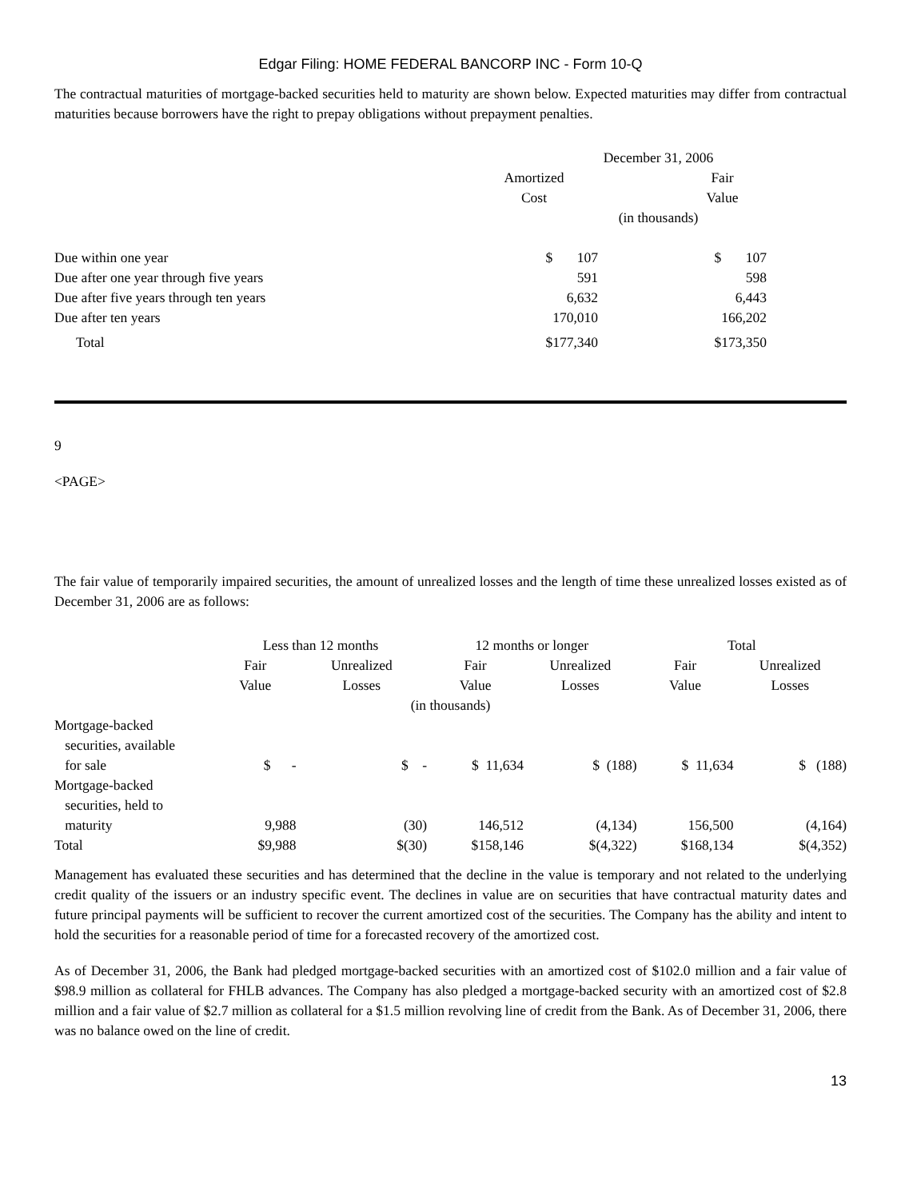Edgar Filing: HOME FEDERAL BANCORP INC - Form 10-Q
The contractual maturities of mortgage-backed securities held to maturity are shown below. Expected maturities may differ from contractual maturities because borrowers have the right to prepay obligations without prepayment penalties.
| | December 31, 2006 | |
| | Amortized Cost | Fair Value |
| | (in thousands) | |
| Due within one year | $ 107 | $ 107 |
| Due after one year through five years | 591 | 598 |
| Due after five years through ten years | 6,632 | 6,443 |
| Due after ten years | 170,010 | 166,202 |
| Total | $177,340 | $173,350 |
9
<PAGE>
The fair value of temporarily impaired securities, the amount of unrealized losses and the length of time these unrealized losses existed as of December 31, 2006 are as follows:
| | Less than 12 months | | 12 months or longer | | Total | |
| | Fair Value | Unrealized Losses | Fair Value | Unrealized Losses | Fair Value | Unrealized Losses |
| | (in thousands) | | | | | |
| Mortgage-backed securities, available for sale | $ - | $ - | $ 11,634 | $ (188) | $ 11,634 | $ (188) |
| Mortgage-backed securities, held to maturity | 9,988 | (30) | 146,512 | (4,134) | 156,500 | (4,164) |
| Total | $9,988 | $(30) | $158,146 | $(4,322) | $168,134 | $(4,352) |
Management has evaluated these securities and has determined that the decline in the value is temporary and not related to the underlying credit quality of the issuers or an industry specific event. The declines in value are on securities that have contractual maturity dates and future principal payments will be sufficient to recover the current amortized cost of the securities. The Company has the ability and intent to hold the securities for a reasonable period of time for a forecasted recovery of the amortized cost.
As of December 31, 2006, the Bank had pledged mortgage-backed securities with an amortized cost of $102.0 million and a fair value of $98.9 million as collateral for FHLB advances. The Company has also pledged a mortgage-backed security with an amortized cost of $2.8 million and a fair value of $2.7 million as collateral for a $1.5 million revolving line of credit from the Bank. As of December 31, 2006, there was no balance owed on the line of credit.
13